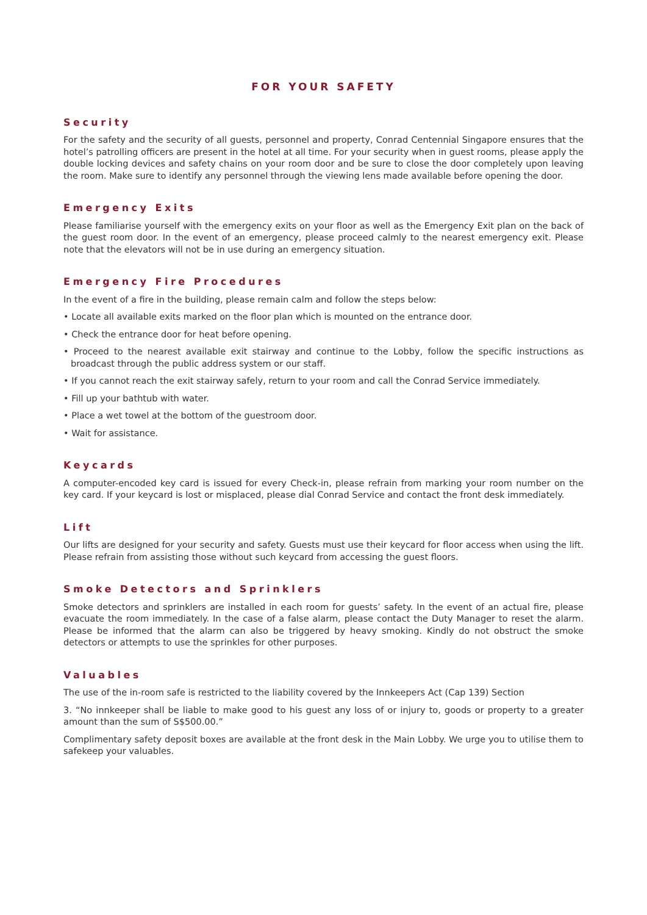FOR YOUR SAFETY
Security
For the safety and the security of all guests, personnel and property, Conrad Centennial Singapore ensures that the hotel’s patrolling officers are present in the hotel at all time. For your security when in guest rooms, please apply the double locking devices and safety chains on your room door and be sure to close the door completely upon leaving the room. Make sure to identify any personnel through the viewing lens made available before opening the door.
Emergency Exits
Please familiarise yourself with the emergency exits on your floor as well as the Emergency Exit plan on the back of the guest room door. In the event of an emergency, please proceed calmly to the nearest emergency exit. Please note that the elevators will not be in use during an emergency situation.
Emergency Fire Procedures
In the event of a fire in the building, please remain calm and follow the steps below:
• Locate all available exits marked on the floor plan which is mounted on the entrance door.
• Check the entrance door for heat before opening.
• Proceed to the nearest available exit stairway and continue to the Lobby, follow the specific instructions as broadcast through the public address system or our staff.
• If you cannot reach the exit stairway safely, return to your room and call the Conrad Service immediately.
• Fill up your bathtub with water.
• Place a wet towel at the bottom of the guestroom door.
• Wait for assistance.
Keycards
A computer-encoded key card is issued for every Check-in, please refrain from marking your room number on the key card. If your keycard is lost or misplaced, please dial Conrad Service and contact the front desk immediately.
Lift
Our lifts are designed for your security and safety. Guests must use their keycard for floor access when using the lift. Please refrain from assisting those without such keycard from accessing the guest floors.
Smoke Detectors and Sprinklers
Smoke detectors and sprinklers are installed in each room for guests’ safety. In the event of an actual fire, please evacuate the room immediately. In the case of a false alarm, please contact the Duty Manager to reset the alarm. Please be informed that the alarm can also be triggered by heavy smoking. Kindly do not obstruct the smoke detectors or attempts to use the sprinkles for other purposes.
Valuables
The use of the in-room safe is restricted to the liability covered by the Innkeepers Act (Cap 139) Section
3. “No innkeeper shall be liable to make good to his guest any loss of or injury to, goods or property to a greater amount than the sum of S$500.00.”
Complimentary safety deposit boxes are available at the front desk in the Main Lobby. We urge you to utilise them to safekeep your valuables.